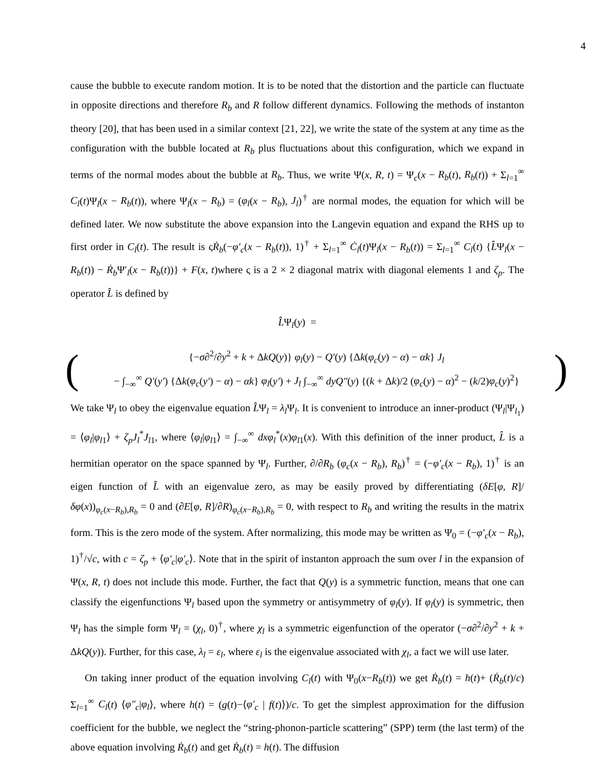4
cause the bubble to execute random motion. It is to be noted that the distortion and the particle can fluctuate in opposite directions and therefore R<sub>b</sub> and R follow different dynamics. Following the methods of instanton theory [20], that has been used in a similar context [21, 22], we write the state of the system at any time as the configuration with the bubble located at R<sub>b</sub> plus fluctuations about this configuration, which we expand in terms of the normal modes about the bubble at R<sub>b</sub>. Thus, we write Ψ(x, R, t) = Ψ<sub>c</sub>(x − R<sub>b</sub>(t), R<sub>b</sub>(t)) + Σ<sub>l=1</sub><sup>∞</sup> C<sub>l</sub>(t)Ψ<sub>l</sub>(x − R<sub>b</sub>(t)), where Ψ<sub>l</sub>(x − R<sub>b</sub>) = (φ<sub>l</sub>(x − R<sub>b</sub>), J<sub>l</sub>)<sup>†</sup> are normal modes, the equation for which will be defined later. We now substitute the above expansion into the Langevin equation and expand the RHS up to first order in C<sub>l</sub>(t). The result is ςṘ<sub>b</sub>(−φ′<sub>c</sub>(x − R<sub>b</sub>(t)), 1)<sup>†</sup> + Σ<sub>l=1</sub><sup>∞</sup> Ċ<sub>l</sub>(t)Ψ<sub>l</sub>(x − R<sub>b</sub>(t)) = Σ<sub>l=1</sub><sup>∞</sup> C<sub>l</sub>(t) {L̂Ψ<sub>l</sub>(x − R<sub>b</sub>(t)) − Ṙ<sub>b</sub> Ψ′<sub>l</sub>(x − R<sub>b</sub>(t))} + F(x, t)where ς is a 2 × 2 diagonal matrix with diagonal elements 1 and ζ<sub>p</sub>. The operator L̂ is defined by
L̂Ψ<sub>l</sub>(y) =
(
{−σ∂<sup>2</sup>/∂y<sup>2</sup> + k + ΔkQ(y)} φ<sub>l</sub>(y) − Q′(y) {Δk(φ<sub>c</sub>(y) − α) − αk} J<sub>l</sub>
− ∫<sub>−∞</sub><sup>∞</sup> Q′(y′) {Δk(φ<sub>c</sub>(y′) − α) − αk} φ<sub>l</sub>(y′) + J<sub>l</sub> ∫<sub>−∞</sub><sup>∞</sup> dyQ″(y) {(k + Δk)/2 (φ<sub>c</sub>(y) − α)<sup>2</sup> − (k/2)φ<sub>c</sub>(y)<sup>2</sup>}
)
We take Ψ<sub>l</sub> to obey the eigenvalue equation L̂Ψ<sub>l</sub> = λ<sub>l</sub> Ψ<sub>l</sub>. It is convenient to introduce an inner-product (Ψ<sub>l</sub>|Ψ<sub>l<sub>1</sub></sub>) = ⟨φ<sub>l</sub>|φ<sub>l</sub><sub>1</sub>⟩ + ζ<sub>p</sub>J<sub>l</sub><sup>*</sup>J<sub>l</sub><sub>1</sub>, where ⟨φ<sub>l</sub>|φ<sub>l</sub><sub>1</sub>⟩ = ∫<sub>−∞</sub><sup>∞</sup> dxφ<sub>l</sub><sup>*</sup>(x)φ<sub>l</sub><sub>1</sub>(x). With this definition of the inner product, L̂ is a hermitian operator on the space spanned by Ψ<sub>l</sub>. Further, ∂/∂R<sub>b</sub> (φ<sub>c</sub>(x − R<sub>b</sub>), R<sub>b</sub>)<sup>†</sup> = (−φ′<sub>c</sub>(x − R<sub>b</sub>), 1)<sup>†</sup> is an eigen function of L̂ with an eigenvalue zero, as may be easily proved by differentiating (δE[φ, R]/δφ(x))<sub>φ<sub>c</sub>(x−R<sub>b</sub>),R<sub>b</sub></sub> = 0 and (∂E[φ, R]/∂R)<sub>φ<sub>c</sub>(x−R<sub>b</sub>),R<sub>b</sub></sub> = 0, with respect to R<sub>b</sub> and writing the results in the matrix form. This is the zero mode of the system. After normalizing, this mode may be written as Ψ<sub>0</sub> = (−φ′<sub>c</sub>(x − R<sub>b</sub>), 1)<sup>†</sup>/√c, with c = ζ<sub>p</sub> + ⟨φ′<sub>c</sub>|φ′<sub>c</sub>⟩. Note that in the spirit of instanton approach the sum over l in the expansion of Ψ(x, R, t) does not include this mode. Further, the fact that Q(y) is a symmetric function, means that one can classify the eigenfunctions Ψ<sub>l</sub> based upon the symmetry or antisymmetry of φ<sub>l</sub>(y). If φ<sub>l</sub>(y) is symmetric, then Ψ<sub>l</sub> has the simple form Ψ<sub>l</sub> = (χ<sub>l</sub>, 0)<sup>†</sup>, where χ<sub>l</sub> is a symmetric eigenfunction of the operator (−σ∂<sup>2</sup>/∂y<sup>2</sup> + k + ΔkQ(y)). Further, for this case, λ<sub>l</sub> = ε<sub>l</sub>, where ε<sub>l</sub> is the eigenvalue associated with χ<sub>l</sub>, a fact we will use later.
On taking inner product of the equation involving C<sub>l</sub>(t) with Ψ<sub>0</sub>(x−R<sub>b</sub>(t)) we get Ṙ<sub>b</sub>(t) = h(t)+ (Ṙ<sub>b</sub>(t)/c) Σ<sub>l=1</sub><sup>∞</sup> C<sub>l</sub>(t) ⟨φ″<sub>c</sub>|φ<sub>l</sub>⟩, where h(t) = (g(t)−⟨φ′<sub>c</sub> | f(t)⟩)/c. To get the simplest approximation for the diffusion coefficient for the bubble, we neglect the “string-phonon-particle scattering” (SPP) term (the last term) of the above equation involving Ṙ<sub>b</sub>(t) and get Ṙ<sub>b</sub>(t) = h(t). The diffusion